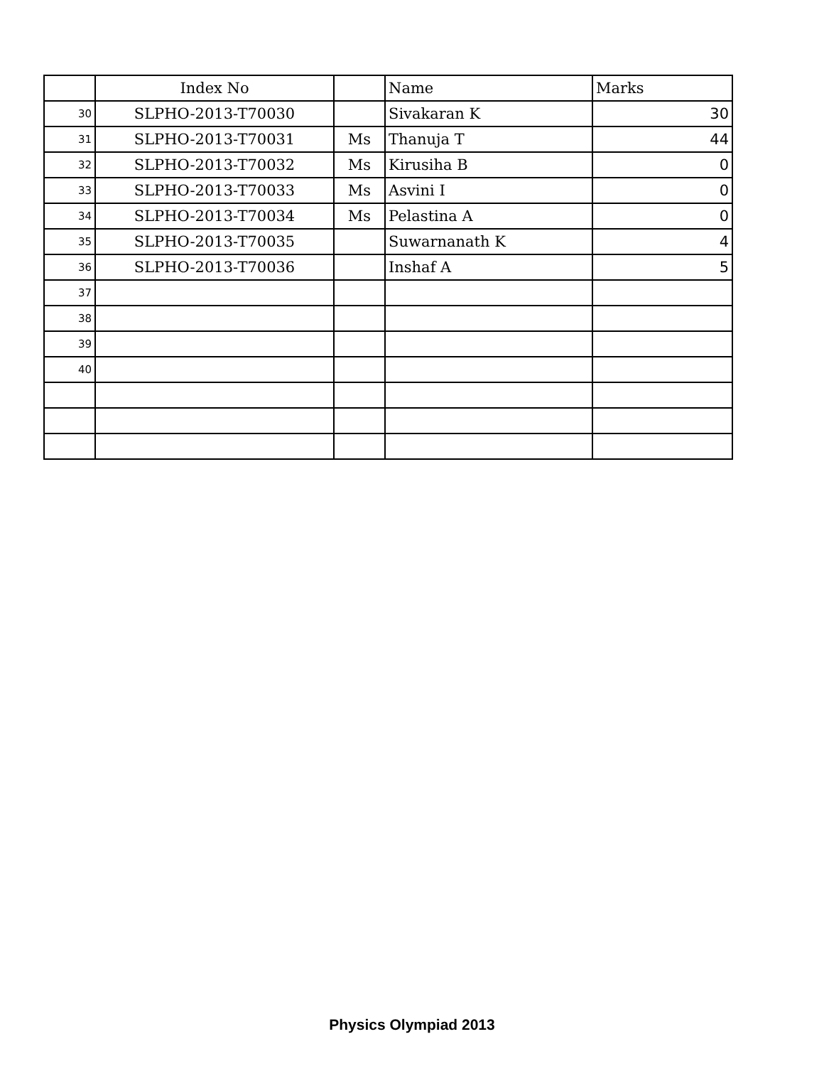| | Index No | | Name | Marks |
| --- | --- | --- | --- | --- |
| 30 | SLPHO-2013-T70030 | | Sivakaran K | 30 |
| 31 | SLPHO-2013-T70031 | Ms | Thanuja T | 44 |
| 32 | SLPHO-2013-T70032 | Ms | Kirusiha B | 0 |
| 33 | SLPHO-2013-T70033 | Ms | Asvini I | 0 |
| 34 | SLPHO-2013-T70034 | Ms | Pelastina A | 0 |
| 35 | SLPHO-2013-T70035 | | Suwarnanath K | 4 |
| 36 | SLPHO-2013-T70036 | | Inshaf A | 5 |
| 37 | | | | |
| 38 | | | | |
| 39 | | | | |
| 40 | | | | |
Physics Olympiad 2013